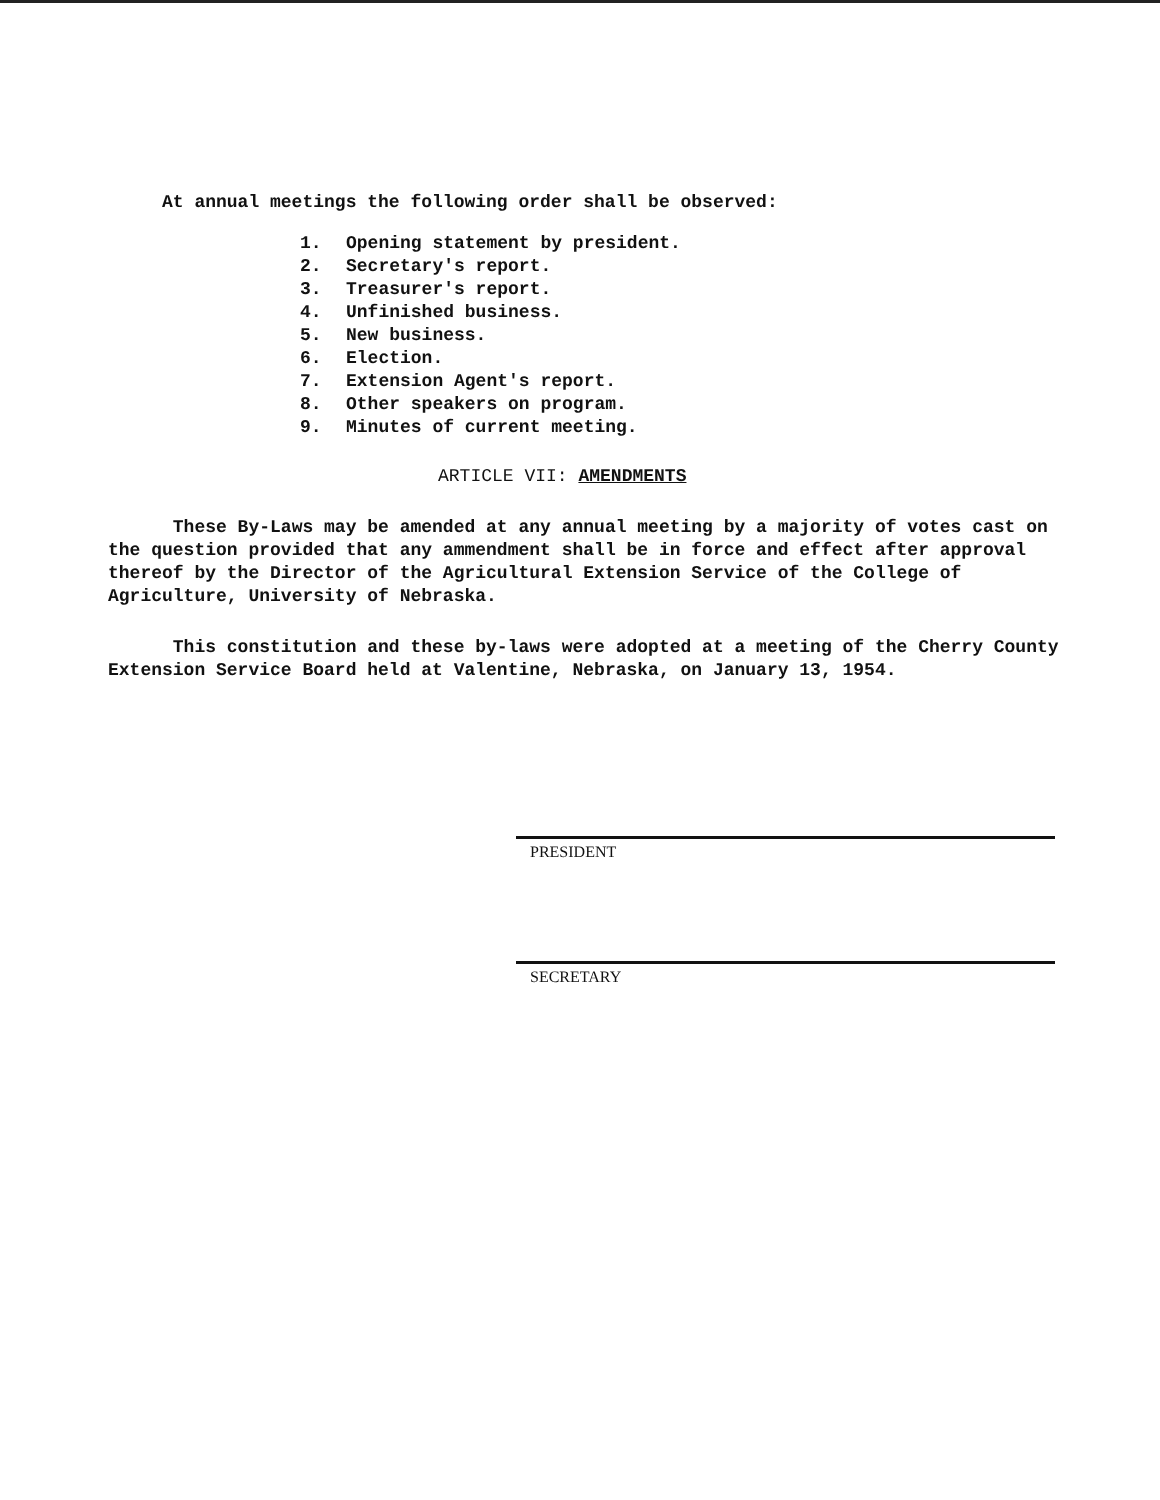At annual meetings the following order shall be observed:
1. Opening statement by president.
2. Secretary's report.
3. Treasurer's report.
4. Unfinished business.
5. New business.
6. Election.
7. Extension Agent's report.
8. Other speakers on program.
9. Minutes of current meeting.
ARTICLE VII: AMENDMENTS
These By-Laws may be amended at any annual meeting by a majority of votes cast on the question provided that any ammendment shall be in force and effect after approval thereof by the Director of the Agricultural Extension Service of the College of Agriculture, University of Nebraska.
This constitution and these by-laws were adopted at a meeting of the Cherry County Extension Service Board held at Valentine, Nebraska, on January 13, 1954.
PRESIDENT
SECRETARY